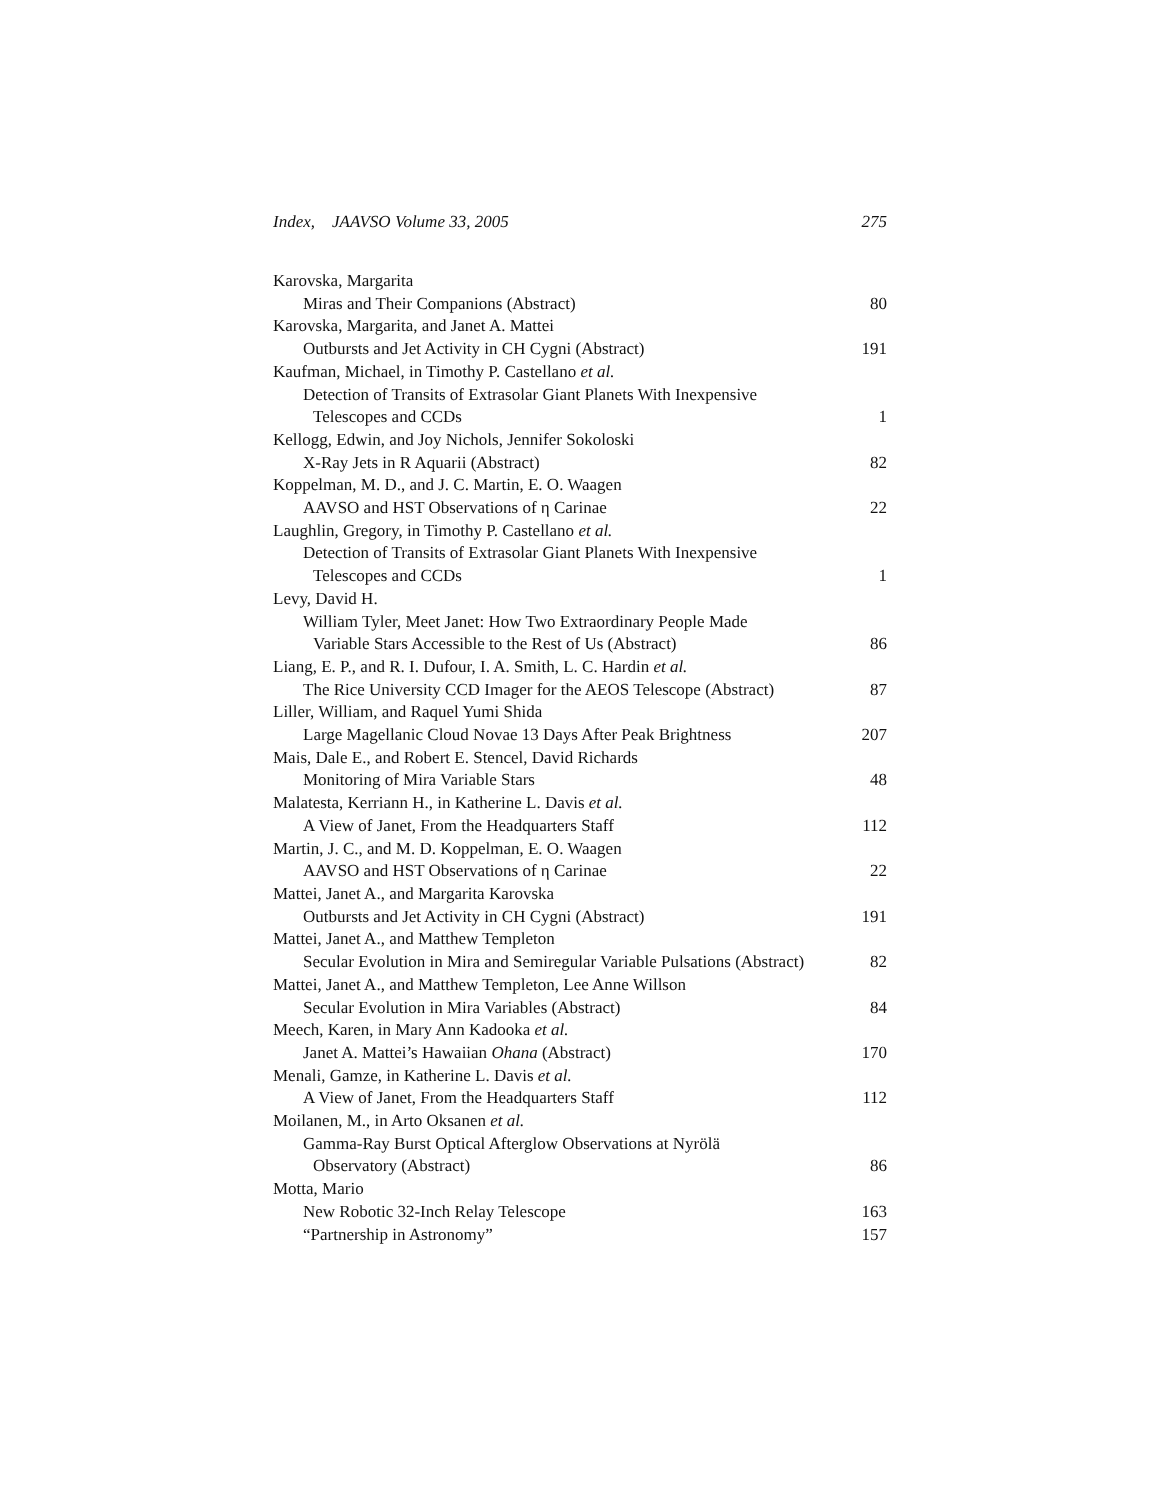Index, JAAVSO Volume 33, 2005 275
Karovska, Margarita
Miras and Their Companions (Abstract) 80
Karovska, Margarita, and Janet A. Mattei
Outbursts and Jet Activity in CH Cygni (Abstract) 191
Kaufman, Michael, in Timothy P. Castellano et al.
Detection of Transits of Extrasolar Giant Planets With Inexpensive
Telescopes and CCDs 1
Kellogg, Edwin, and Joy Nichols, Jennifer Sokoloski
X-Ray Jets in R Aquarii (Abstract) 82
Koppelman, M. D., and J. C. Martin, E. O. Waagen
AAVSO and HST Observations of η Carinae 22
Laughlin, Gregory, in Timothy P. Castellano et al.
Detection of Transits of Extrasolar Giant Planets With Inexpensive
Telescopes and CCDs 1
Levy, David H.
William Tyler, Meet Janet: How Two Extraordinary People Made
Variable Stars Accessible to the Rest of Us (Abstract) 86
Liang, E. P., and R. I. Dufour, I. A. Smith, L. C. Hardin et al.
The Rice University CCD Imager for the AEOS Telescope (Abstract) 87
Liller, William, and Raquel Yumi Shida
Large Magellanic Cloud Novae 13 Days After Peak Brightness 207
Mais, Dale E., and Robert E. Stencel, David Richards
Monitoring of Mira Variable Stars 48
Malatesta, Kerriann H., in Katherine L. Davis et al.
A View of Janet, From the Headquarters Staff 112
Martin, J. C., and M. D. Koppelman, E. O. Waagen
AAVSO and HST Observations of η Carinae 22
Mattei, Janet A., and Margarita Karovska
Outbursts and Jet Activity in CH Cygni (Abstract) 191
Mattei, Janet A., and Matthew Templeton
Secular Evolution in Mira and Semiregular Variable Pulsations (Abstract) 82
Mattei, Janet A., and Matthew Templeton, Lee Anne Willson
Secular Evolution in Mira Variables (Abstract) 84
Meech, Karen, in Mary Ann Kadooka et al.
Janet A. Mattei’s Hawaiian Ohana (Abstract) 170
Menali, Gamze, in Katherine L. Davis et al.
A View of Janet, From the Headquarters Staff 112
Moilanen, M., in Arto Oksanen et al.
Gamma-Ray Burst Optical Afterglow Observations at Nyrölä
Observatory (Abstract) 86
Motta, Mario
New Robotic 32-Inch Relay Telescope 163
“Partnership in Astronomy” 157